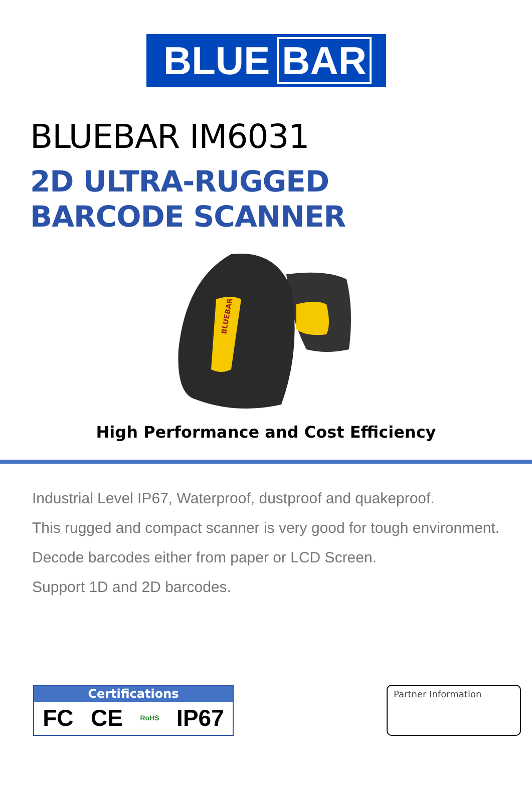BLUE BAR
BLUEBAR IM6031
2D ULTRA-RUGGED
BARCODE SCANNER
BLUEBAR
High Performance and Cost Efficiency
Industrial Level IP67, Waterproof, dustproof and quakeproof.
This rugged and compact scanner is very good for tough environment.
Decode barcodes either from paper or LCD Screen.
Support 1D and 2D barcodes.
Certifications
FC CE RoHS IP67
Partner Information